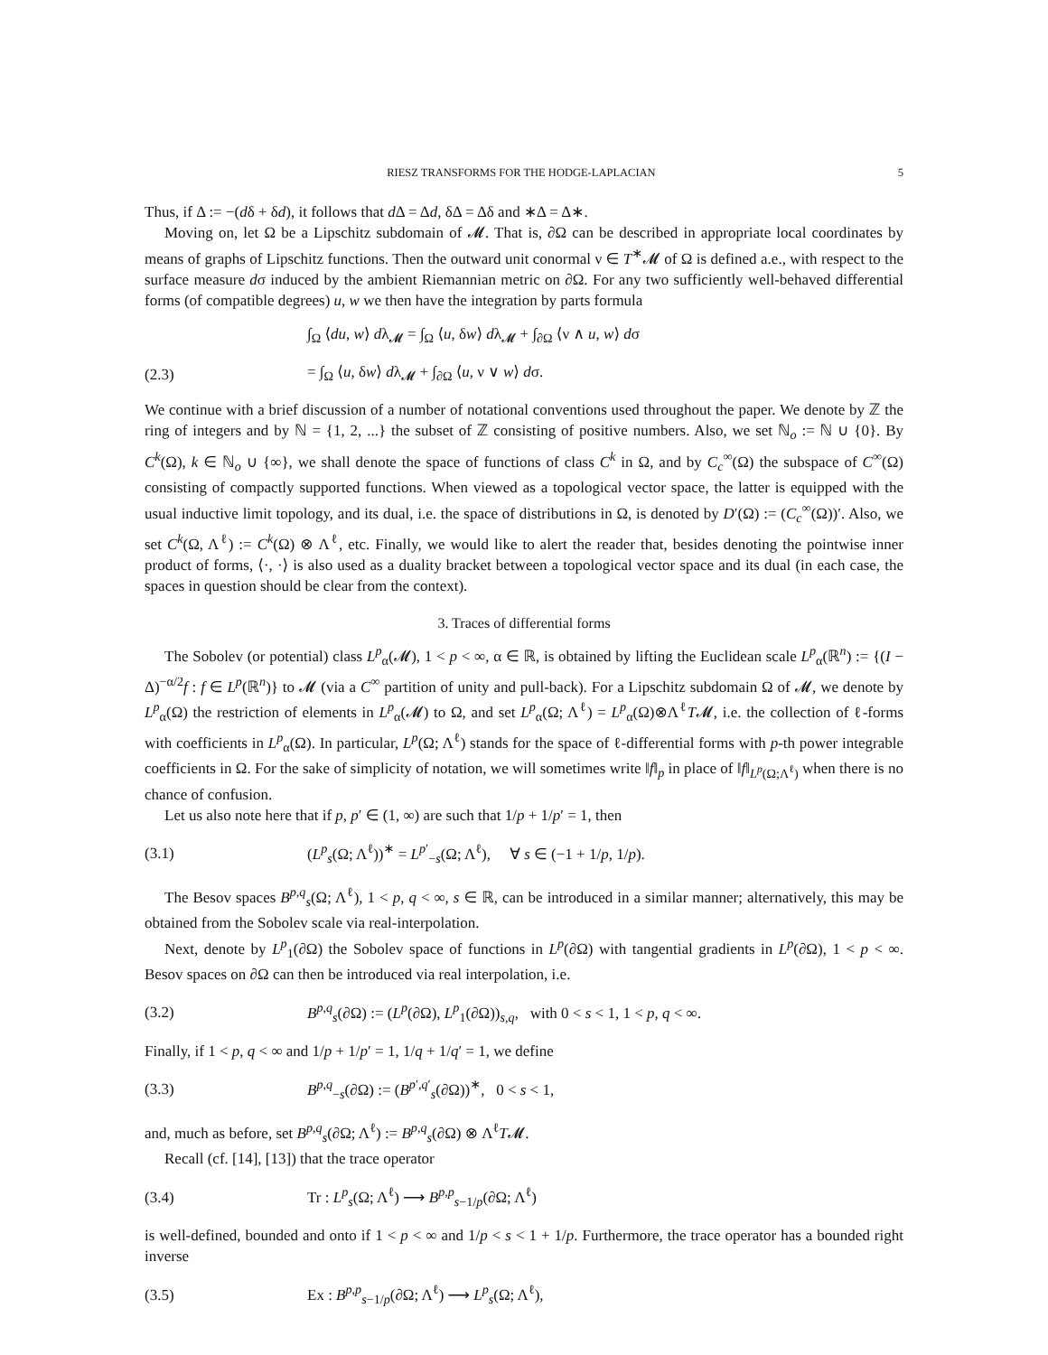RIESZ TRANSFORMS FOR THE HODGE-LAPLACIAN 5
Thus, if Δ := −(dδ + δd), it follows that d Δ = Δd, δΔ = Δδ and ∗Δ = Δ∗.
Moving on, let Ω be a Lipschitz subdomain of 𝓜. That is, ∂Ω can be described in appropriate local coordinates by means of graphs of Lipschitz functions. Then the outward unit conormal ν ∈ T<sup>∗</sup>𝓜 of Ω is defined a.e., with respect to the surface measure dσ induced by the ambient Riemannian metric on ∂Ω. For any two sufficiently well-behaved differential forms (of compatible degrees) u, w we then have the integration by parts formula
∫<sub>Ω</sub> ⟨du, w⟩ dλ<sub>𝓜</sub> = ∫<sub>Ω</sub> ⟨u, δw⟩ dλ<sub>𝓜</sub> + ∫<sub>∂Ω</sub> ⟨ν ∧ u, w⟩ dσ
(2.3) = ∫<sub>Ω</sub> ⟨u, δw⟩ dλ<sub>𝓜</sub> + ∫<sub>∂Ω</sub> ⟨u, ν ∨ w⟩ dσ.
We continue with a brief discussion of a number of notational conventions used throughout the paper. We denote by ℤ the ring of integers and by ℕ = {1, 2, ...} the subset of ℤ consisting of positive numbers. Also, we set ℕ<sub>o</sub> := ℕ ∪ {0}. By C<sup>k</sup>(Ω), k ∈ ℕ<sub>o</sub> ∪ {∞}, we shall denote the space of functions of class C<sup>k</sup> in Ω, and by C<sub>c</sub><sup>∞</sup>(Ω) the subspace of C<sup>∞</sup>(Ω) consisting of compactly supported functions. When viewed as a topological vector space, the latter is equipped with the usual inductive limit topology, and its dual, i.e. the space of distributions in Ω, is denoted by D′(Ω) := (C<sub>c</sub><sup>∞</sup>(Ω))′. Also, we set C<sup>k</sup>(Ω, Λ<sup>ℓ</sup>) := C<sup>k</sup>(Ω) ⊗ Λ<sup>ℓ</sup>, etc. Finally, we would like to alert the reader that, besides denoting the pointwise inner product of forms, ⟨·, ·⟩ is also used as a duality bracket between a topological vector space and its dual (in each case, the spaces in question should be clear from the context).
3. Traces of differential forms
The Sobolev (or potential) class L<sup>p</sup><sub>α</sub>(𝓜), 1 < p < ∞, α ∈ ℝ, is obtained by lifting the Euclidean scale L<sup>p</sup><sub>α</sub>(ℝ<sup>n</sup>) := {(I − Δ)<sup>−α/2</sup>f : f ∈ L<sup>p</sup>(ℝ<sup>n</sup>)} to 𝓜 (via a C<sup>∞</sup> partition of unity and pull-back). For a Lipschitz subdomain Ω of 𝓜, we denote by L<sup>p</sup><sub>α</sub>(Ω) the restriction of elements in L<sup>p</sup><sub>α</sub>(𝓜) to Ω, and set L<sup>p</sup><sub>α</sub>(Ω; Λ<sup>ℓ</sup>) = L<sup>p</sup><sub>α</sub>(Ω)⊗Λ<sup>ℓ</sup>T𝓜, i.e. the collection of ℓ-forms with coefficients in L<sup>p</sup><sub>α</sub>(Ω). In particular, L<sup>p</sup>(Ω; Λ<sup>ℓ</sup>) stands for the space of ℓ-differential forms with p-th power integrable coefficients in Ω. For the sake of simplicity of notation, we will sometimes write ‖f‖<sub>p</sub> in place of ‖f‖<sub>L<sup>p</sup>(Ω;Λ<sup>ℓ</sup>)</sub> when there is no chance of confusion.
Let us also note here that if p, p′ ∈ (1, ∞) are such that 1/p + 1/p′ = 1, then
(3.1) (L<sup>p</sup><sub>s</sub>(Ω; Λ<sup>ℓ</sup>))<sup>∗</sup> = L<sup>p′</sup><sub>−s</sub>(Ω; Λ<sup>ℓ</sup>), ∀ s ∈ (−1 + 1/p, 1/p).
The Besov spaces B<sup>p,q</sup><sub>s</sub>(Ω; Λ<sup>ℓ</sup>), 1 < p, q < ∞, s ∈ ℝ, can be introduced in a similar manner; alternatively, this may be obtained from the Sobolev scale via real-interpolation.
Next, denote by L<sup>p</sup><sub>1</sub>(∂Ω) the Sobolev space of functions in L<sup>p</sup>(∂Ω) with tangential gradients in L<sup>p</sup>(∂Ω), 1 < p < ∞. Besov spaces on ∂Ω can then be introduced via real interpolation, i.e.
(3.2) B<sup>p,q</sup><sub>s</sub>(∂Ω) := (L<sup>p</sup>(∂Ω), L<sup>p</sup><sub>1</sub>(∂Ω))<sub>s,q</sub>, with 0 < s < 1, 1 < p, q < ∞.
Finally, if 1 < p, q < ∞ and 1/p + 1/p′ = 1, 1/q + 1/q′ = 1, we define
(3.3) B<sup>p,q</sup><sub>−s</sub>(∂Ω) := (B<sup>p′,q′</sup><sub>s</sub>(∂Ω))<sup>∗</sup>, 0 < s < 1,
and, much as before, set B<sup>p,q</sup><sub>s</sub>(∂Ω; Λ<sup>ℓ</sup>) := B<sup>p,q</sup><sub>s</sub>(∂Ω) ⊗ Λ<sup>ℓ</sup>T𝓜.
Recall (cf. [14], [13]) that the trace operator
(3.4) Tr : L<sup>p</sup><sub>s</sub>(Ω; Λ<sup>ℓ</sup>) ⟶ B<sup>p,p</sup><sub>s−1/p</sub>(∂Ω; Λ<sup>ℓ</sup>)
is well-defined, bounded and onto if 1 < p < ∞ and 1/p < s < 1 + 1/p. Furthermore, the trace operator has a bounded right inverse
(3.5) Ex : B<sup>p,p</sup><sub>s−1/p</sub>(∂Ω; Λ<sup>ℓ</sup>) ⟶ L<sup>p</sup><sub>s</sub>(Ω; Λ<sup>ℓ</sup>),